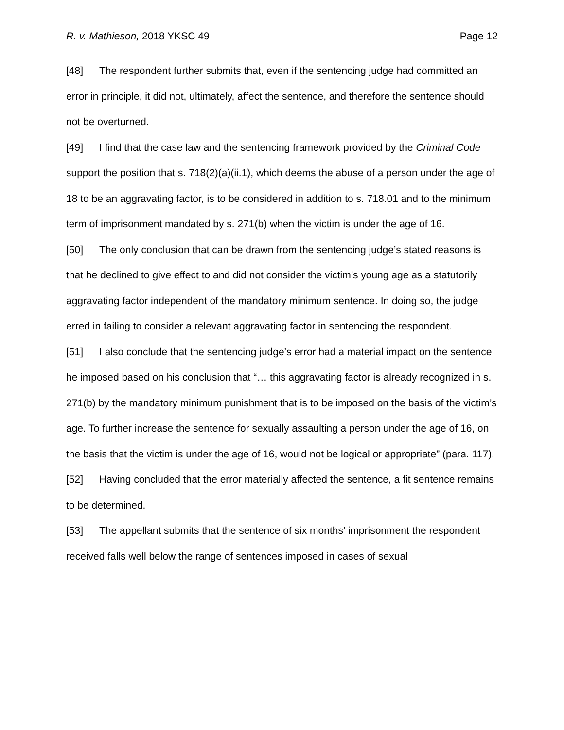R. v. Mathieson, 2018 YKSC 49 Page 12
[48] The respondent further submits that, even if the sentencing judge had committed an error in principle, it did not, ultimately, affect the sentence, and therefore the sentence should not be overturned.
[49] I find that the case law and the sentencing framework provided by the Criminal Code support the position that s. 718(2)(a)(ii.1), which deems the abuse of a person under the age of 18 to be an aggravating factor, is to be considered in addition to s. 718.01 and to the minimum term of imprisonment mandated by s. 271(b) when the victim is under the age of 16.
[50] The only conclusion that can be drawn from the sentencing judge’s stated reasons is that he declined to give effect to and did not consider the victim’s young age as a statutorily aggravating factor independent of the mandatory minimum sentence. In doing so, the judge erred in failing to consider a relevant aggravating factor in sentencing the respondent.
[51] I also conclude that the sentencing judge’s error had a material impact on the sentence he imposed based on his conclusion that “… this aggravating factor is already recognized in s. 271(b) by the mandatory minimum punishment that is to be imposed on the basis of the victim’s age. To further increase the sentence for sexually assaulting a person under the age of 16, on the basis that the victim is under the age of 16, would not be logical or appropriate” (para. 117).
[52] Having concluded that the error materially affected the sentence, a fit sentence remains to be determined.
[53] The appellant submits that the sentence of six months’ imprisonment the respondent received falls well below the range of sentences imposed in cases of sexual